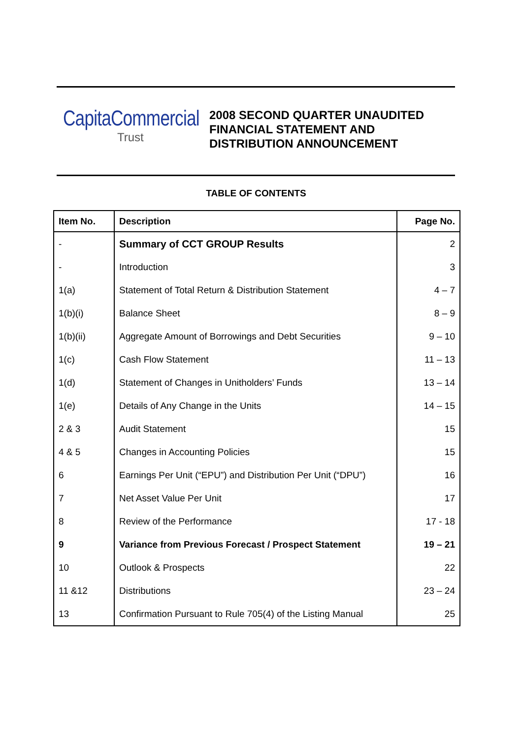CapitaCommercial
Trust
2008 SECOND QUARTER UNAUDITED
FINANCIAL STATEMENT AND
DISTRIBUTION ANNOUNCEMENT
TABLE OF CONTENTS
| Item No. | Description | Page No. |
| --- | --- | --- |
| - | Summary of CCT GROUP Results | 2 |
| - | Introduction | 3 |
| 1(a) | Statement of Total Return & Distribution Statement | 4 – 7 |
| 1(b)(i) | Balance Sheet | 8 – 9 |
| 1(b)(ii) | Aggregate Amount of Borrowings and Debt Securities | 9 – 10 |
| 1(c) | Cash Flow Statement | 11 – 13 |
| 1(d) | Statement of Changes in Unitholders’ Funds | 13 – 14 |
| 1(e) | Details of Any Change in the Units | 14 – 15 |
| 2 & 3 | Audit Statement | 15 |
| 4 & 5 | Changes in Accounting Policies | 15 |
| 6 | Earnings Per Unit (“EPU”) and Distribution Per Unit (“DPU”) | 16 |
| 7 | Net Asset Value Per Unit | 17 |
| 8 | Review of the Performance | 17 - 18 |
| 9 | Variance from Previous Forecast / Prospect Statement | 19 – 21 |
| 10 | Outlook & Prospects | 22 |
| 11 &12 | Distributions | 23 – 24 |
| 13 | Confirmation Pursuant to Rule 705(4) of the Listing Manual | 25 |